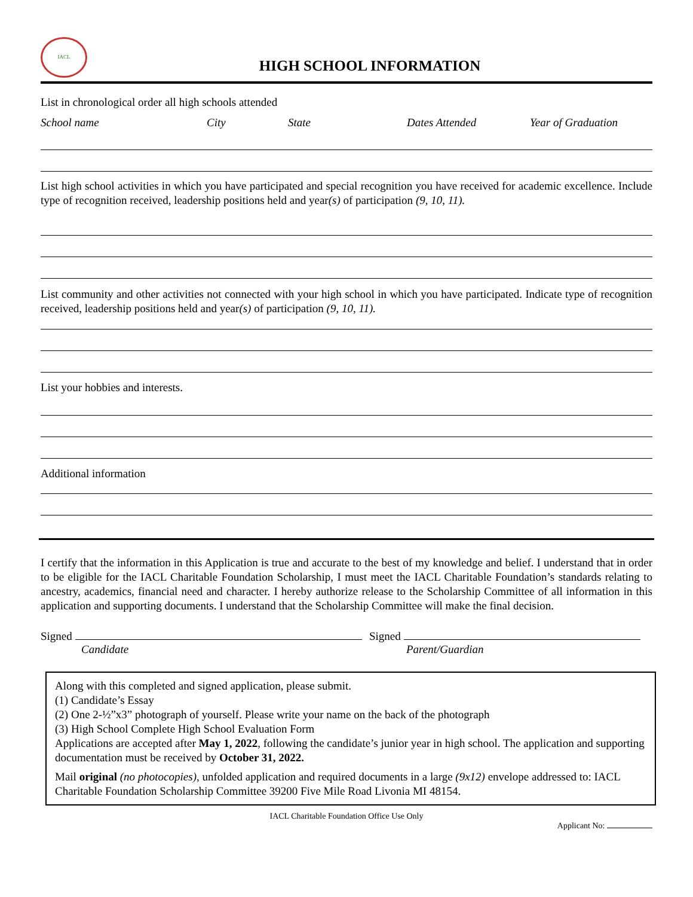IACL
HIGH SCHOOL INFORMATION
List in chronological order all high schools attended
School name City State Dates Attended Year of Graduation
List high school activities in which you have participated and special recognition you have received for academic excellence. Include type of recognition received, leadership positions held and year(s) of participation (9, 10, 11).
List community and other activities not connected with your high school in which you have participated. Indicate type of recognition received, leadership positions held and year(s) of participation (9, 10, 11).
List your hobbies and interests.
Additional information
I certify that the information in this Application is true and accurate to the best of my knowledge and belief. I understand that in order to be eligible for the IACL Charitable Foundation Scholarship, I must meet the IACL Charitable Foundation’s standards relating to ancestry, academics, financial need and character. I hereby authorize release to the Scholarship Committee of all information in this application and supporting documents. I understand that the Scholarship Committee will make the final decision.
Signed
Candidate
Signed
Parent/Guardian
Along with this completed and signed application, please submit.
(1) Candidate’s Essay
(2) One 2-½”x3” photograph of yourself. Please write your name on the back of the photograph
(3) High School Complete High School Evaluation Form
Applications are accepted after May 1, 2022, following the candidate’s junior year in high school. The application and supporting documentation must be received by October 31, 2022.
Mail original (no photocopies), unfolded application and required documents in a large (9x12) envelope addressed to: IACL Charitable Foundation Scholarship Committee 39200 Five Mile Road Livonia MI 48154.
IACL Charitable Foundation Office Use Only
Applicant No: